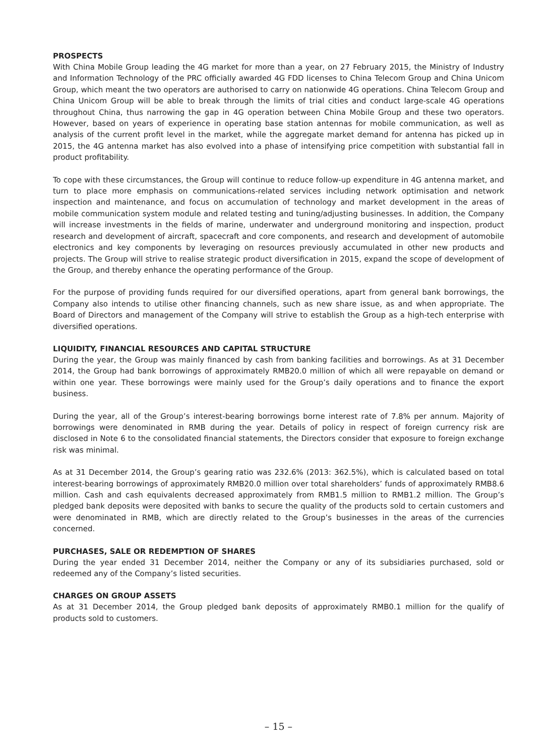PROSPECTS
With China Mobile Group leading the 4G market for more than a year, on 27 February 2015, the Ministry of Industry and Information Technology of the PRC officially awarded 4G FDD licenses to China Telecom Group and China Unicom Group, which meant the two operators are authorised to carry on nationwide 4G operations. China Telecom Group and China Unicom Group will be able to break through the limits of trial cities and conduct large-scale 4G operations throughout China, thus narrowing the gap in 4G operation between China Mobile Group and these two operators. However, based on years of experience in operating base station antennas for mobile communication, as well as analysis of the current profit level in the market, while the aggregate market demand for antenna has picked up in 2015, the 4G antenna market has also evolved into a phase of intensifying price competition with substantial fall in product profitability.
To cope with these circumstances, the Group will continue to reduce follow-up expenditure in 4G antenna market, and turn to place more emphasis on communications-related services including network optimisation and network inspection and maintenance, and focus on accumulation of technology and market development in the areas of mobile communication system module and related testing and tuning/adjusting businesses. In addition, the Company will increase investments in the fields of marine, underwater and underground monitoring and inspection, product research and development of aircraft, spacecraft and core components, and research and development of automobile electronics and key components by leveraging on resources previously accumulated in other new products and projects. The Group will strive to realise strategic product diversification in 2015, expand the scope of development of the Group, and thereby enhance the operating performance of the Group.
For the purpose of providing funds required for our diversified operations, apart from general bank borrowings, the Company also intends to utilise other financing channels, such as new share issue, as and when appropriate. The Board of Directors and management of the Company will strive to establish the Group as a high-tech enterprise with diversified operations.
LIQUIDITY, FINANCIAL RESOURCES AND CAPITAL STRUCTURE
During the year, the Group was mainly financed by cash from banking facilities and borrowings. As at 31 December 2014, the Group had bank borrowings of approximately RMB20.0 million of which all were repayable on demand or within one year. These borrowings were mainly used for the Group’s daily operations and to finance the export business.
During the year, all of the Group’s interest-bearing borrowings borne interest rate of 7.8% per annum. Majority of borrowings were denominated in RMB during the year. Details of policy in respect of foreign currency risk are disclosed in Note 6 to the consolidated financial statements, the Directors consider that exposure to foreign exchange risk was minimal.
As at 31 December 2014, the Group’s gearing ratio was 232.6% (2013: 362.5%), which is calculated based on total interest-bearing borrowings of approximately RMB20.0 million over total shareholders’ funds of approximately RMB8.6 million. Cash and cash equivalents decreased approximately from RMB1.5 million to RMB1.2 million. The Group’s pledged bank deposits were deposited with banks to secure the quality of the products sold to certain customers and were denominated in RMB, which are directly related to the Group’s businesses in the areas of the currencies concerned.
PURCHASES, SALE OR REDEMPTION OF SHARES
During the year ended 31 December 2014, neither the Company or any of its subsidiaries purchased, sold or redeemed any of the Company’s listed securities.
CHARGES ON GROUP ASSETS
As at 31 December 2014, the Group pledged bank deposits of approximately RMB0.1 million for the qualify of products sold to customers.
– 15 –